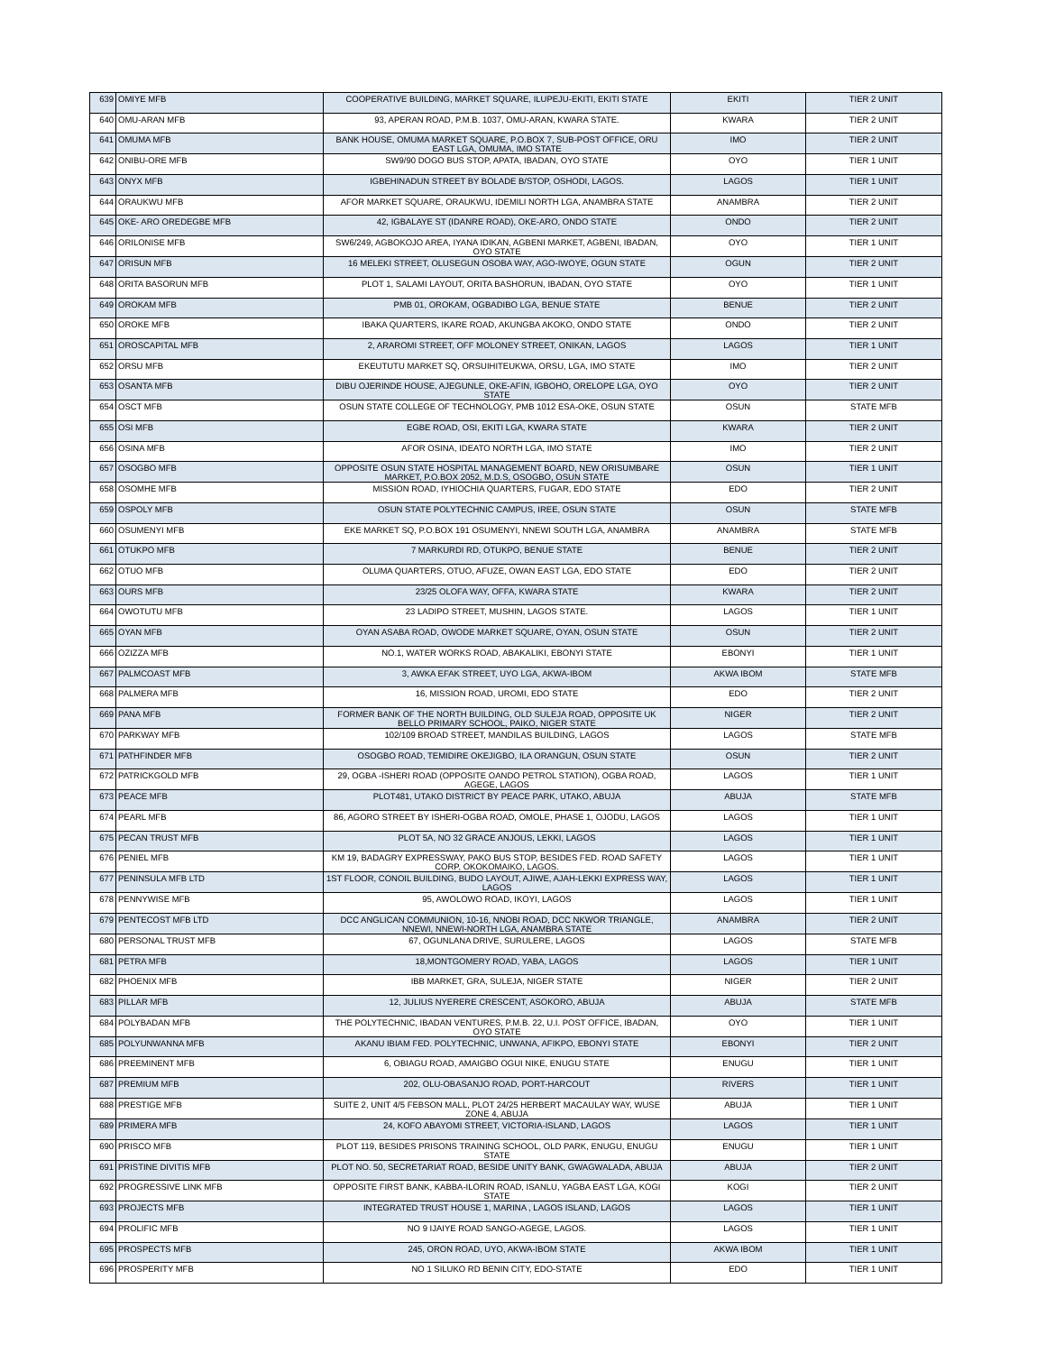| 639 | OMIYE MFB | COOPERATIVE BUILDING, MARKET SQUARE, ILUPEJU-EKITI, EKITI STATE | EKITI | TIER 2 UNIT |
| 640 | OMU-ARAN MFB | 93, APERAN ROAD, P.M.B. 1037, OMU-ARAN, KWARA STATE. | KWARA | TIER 2 UNIT |
| 641 | OMUMA MFB | BANK HOUSE, OMUMA MARKET SQUARE, P.O.BOX 7, SUB-POST OFFICE, ORU EAST LGA, OMUMA, IMO STATE | IMO | TIER 2 UNIT |
| 642 | ONIBU-ORE MFB | SW9/90 DOGO BUS STOP, APATA, IBADAN, OYO STATE | OYO | TIER 1 UNIT |
| 643 | ONYX MFB | IGBEHINADUN STREET BY BOLADE B/STOP, OSHODI, LAGOS. | LAGOS | TIER 1 UNIT |
| 644 | ORAUKWU MFB | AFOR MARKET SQUARE, ORAUKWU, IDEMILI NORTH LGA, ANAMBRA STATE | ANAMBRA | TIER 2 UNIT |
| 645 | OKE- ARO OREDEGBE MFB | 42, IGBALAYE ST (IDANRE ROAD), OKE-ARO, ONDO STATE | ONDO | TIER 2 UNIT |
| 646 | ORILONISE MFB | SW6/249, AGBOKOJO AREA, IYANA IDIKAN, AGBENI MARKET, AGBENI, IBADAN, OYO STATE | OYO | TIER 1 UNIT |
| 647 | ORISUN MFB | 16 MELEKI STREET, OLUSEGUN OSOBA WAY, AGO-IWOYE, OGUN STATE | OGUN | TIER 2 UNIT |
| 648 | ORITA BASORUN MFB | PLOT 1, SALAMI LAYOUT, ORITA BASHORUN, IBADAN, OYO STATE | OYO | TIER 1 UNIT |
| 649 | OROKAM MFB | PMB 01, OROKAM, OGBADIBO LGA, BENUE STATE | BENUE | TIER 2 UNIT |
| 650 | OROKE MFB | IBAKA QUARTERS, IKARE ROAD, AKUNGBA AKOKO, ONDO STATE | ONDO | TIER 2 UNIT |
| 651 | OROSCAPITAL MFB | 2, ARAROMI STREET, OFF MOLONEY STREET, ONIKAN, LAGOS | LAGOS | TIER 1 UNIT |
| 652 | ORSU MFB | EKEUTUTU MARKET SQ, ORSUIHITEUKWA, ORSU, LGA, IMO STATE | IMO | TIER 2 UNIT |
| 653 | OSANTA MFB | DIBU OJERINDE HOUSE, AJEGUNLE, OKE-AFIN, IGBOHO, ORELOPE LGA, OYO STATE | OYO | TIER 2 UNIT |
| 654 | OSCT MFB | OSUN STATE COLLEGE OF TECHNOLOGY, PMB 1012 ESA-OKE, OSUN STATE | OSUN | STATE MFB |
| 655 | OSI MFB | EGBE ROAD, OSI, EKITI LGA, KWARA STATE | KWARA | TIER 2 UNIT |
| 656 | OSINA MFB | AFOR OSINA, IDEATO NORTH LGA, IMO STATE | IMO | TIER 2 UNIT |
| 657 | OSOGBO MFB | OPPOSITE OSUN STATE HOSPITAL MANAGEMENT BOARD, NEW ORISUMBARE MARKET, P.O.BOX 2052, M.D.S, OSOGBO, OSUN STATE | OSUN | TIER 1 UNIT |
| 658 | OSOMHE MFB | MISSION ROAD, IYHIOCHIA QUARTERS, FUGAR, EDO STATE | EDO | TIER 2 UNIT |
| 659 | OSPOLY MFB | OSUN STATE POLYTECHNIC CAMPUS, IREE, OSUN STATE | OSUN | STATE MFB |
| 660 | OSUMENYI MFB | EKE MARKET SQ, P.O.BOX 191 OSUMENYI, NNEWI SOUTH LGA, ANAMBRA | ANAMBRA | STATE MFB |
| 661 | OTUKPO MFB | 7 MARKURDI RD, OTUKPO, BENUE STATE | BENUE | TIER 2 UNIT |
| 662 | OTUO MFB | OLUMA QUARTERS, OTUO, AFUZE, OWAN EAST LGA, EDO STATE | EDO | TIER 2 UNIT |
| 663 | OURS MFB | 23/25 OLOFA WAY, OFFA, KWARA STATE | KWARA | TIER 2 UNIT |
| 664 | OWOTUTU MFB | 23 LADIPO STREET, MUSHIN, LAGOS STATE. | LAGOS | TIER 1 UNIT |
| 665 | OYAN MFB | OYAN ASABA ROAD, OWODE MARKET SQUARE, OYAN, OSUN STATE | OSUN | TIER 2 UNIT |
| 666 | OZIZZA MFB | NO.1, WATER WORKS ROAD, ABAKALIKI, EBONYI STATE | EBONYI | TIER 1 UNIT |
| 667 | PALMCOAST MFB | 3, AWKA EFAK STREET, UYO LGA, AKWA-IBOM | AKWA IBOM | STATE MFB |
| 668 | PALMERA MFB | 16, MISSION ROAD, UROMI, EDO STATE | EDO | TIER 2 UNIT |
| 669 | PANA MFB | FORMER BANK OF THE NORTH BUILDING, OLD SULEJA ROAD, OPPOSITE UK BELLO PRIMARY SCHOOL, PAIKO, NIGER STATE | NIGER | TIER 2 UNIT |
| 670 | PARKWAY MFB | 102/109 BROAD STREET, MANDILAS BUILDING, LAGOS | LAGOS | STATE MFB |
| 671 | PATHFINDER MFB | OSOGBO ROAD, TEMIDIRE OKEJIGBO, ILA ORANGUN, OSUN STATE | OSUN | TIER 2 UNIT |
| 672 | PATRICKGOLD MFB | 29, OGBA -ISHERI ROAD (OPPOSITE OANDO PETROL STATION), OGBA ROAD, AGEGE, LAGOS | LAGOS | TIER 1 UNIT |
| 673 | PEACE MFB | PLOT481, UTAKO DISTRICT BY PEACE PARK, UTAKO, ABUJA | ABUJA | STATE MFB |
| 674 | PEARL MFB | 86, AGORO STREET BY ISHERI-OGBA ROAD, OMOLE, PHASE 1, OJODU, LAGOS | LAGOS | TIER 1 UNIT |
| 675 | PECAN TRUST MFB | PLOT 5A, NO 32 GRACE ANJOUS, LEKKI, LAGOS | LAGOS | TIER 1 UNIT |
| 676 | PENIEL MFB | KM 19, BADAGRY EXPRESSWAY, PAKO BUS STOP, BESIDES FED. ROAD SAFETY CORP, OKOKOMAIKO, LAGOS. | LAGOS | TIER 1 UNIT |
| 677 | PENINSULA MFB LTD | 1ST FLOOR, CONOIL BUILDING, BUDO LAYOUT, AJIWE, AJAH-LEKKI EXPRESS WAY, LAGOS | LAGOS | TIER 1 UNIT |
| 678 | PENNYWISE MFB | 95, AWOLOWO ROAD, IKOYI, LAGOS | LAGOS | TIER 1 UNIT |
| 679 | PENTECOST MFB LTD | DCC ANGLICAN COMMUNION, 10-16, NNOBI ROAD, DCC NKWOR TRIANGLE, NNEWI, NNEWI-NORTH LGA, ANAMBRA STATE | ANAMBRA | TIER 2 UNIT |
| 680 | PERSONAL TRUST MFB | 67, OGUNLANA DRIVE, SURULERE, LAGOS | LAGOS | STATE MFB |
| 681 | PETRA MFB | 18,MONTGOMERY ROAD, YABA, LAGOS | LAGOS | TIER 1 UNIT |
| 682 | PHOENIX MFB | IBB MARKET, GRA, SULEJA, NIGER STATE | NIGER | TIER 2 UNIT |
| 683 | PILLAR MFB | 12, JULIUS NYERERE CRESCENT, ASOKORO, ABUJA | ABUJA | STATE MFB |
| 684 | POLYBADAN MFB | THE POLYTECHNIC, IBADAN VENTURES, P.M.B. 22, U.I. POST OFFICE, IBADAN, OYO STATE | OYO | TIER 1 UNIT |
| 685 | POLYUNWANNA MFB | AKANU IBIAM FED. POLYTECHNIC, UNWANA, AFIKPO, EBONYI STATE | EBONYI | TIER 2 UNIT |
| 686 | PREEMINENT MFB | 6, OBIAGU ROAD, AMAIGBO OGUI NIKE, ENUGU STATE | ENUGU | TIER 1 UNIT |
| 687 | PREMIUM MFB | 202, OLU-OBASANJO ROAD, PORT-HARCOUT | RIVERS | TIER 1 UNIT |
| 688 | PRESTIGE MFB | SUITE 2, UNIT 4/5 FEBSON MALL, PLOT 24/25 HERBERT MACAULAY WAY, WUSE ZONE 4, ABUJA | ABUJA | TIER 1 UNIT |
| 689 | PRIMERA MFB | 24, KOFO ABAYOMI STREET, VICTORIA-ISLAND, LAGOS | LAGOS | TIER 1 UNIT |
| 690 | PRISCO MFB | PLOT 119, BESIDES PRISONS TRAINING SCHOOL, OLD PARK, ENUGU, ENUGU STATE | ENUGU | TIER 1 UNIT |
| 691 | PRISTINE DIVITIS MFB | PLOT NO. 50, SECRETARIAT ROAD, BESIDE UNITY BANK, GWAGWALADA, ABUJA | ABUJA | TIER 2 UNIT |
| 692 | PROGRESSIVE LINK MFB | OPPOSITE FIRST BANK, KABBA-ILORIN ROAD, ISANLU, YAGBA EAST LGA, KOGI STATE | KOGI | TIER 2 UNIT |
| 693 | PROJECTS MFB | INTEGRATED TRUST HOUSE 1, MARINA , LAGOS ISLAND, LAGOS | LAGOS | TIER 1 UNIT |
| 694 | PROLIFIC MFB | NO 9 IJAIYE ROAD SANGO-AGEGE, LAGOS. | LAGOS | TIER 1 UNIT |
| 695 | PROSPECTS MFB | 245, ORON ROAD, UYO, AKWA-IBOM STATE | AKWA IBOM | TIER 1 UNIT |
| 696 | PROSPERITY MFB | NO 1 SILUKO RD BENIN CITY, EDO-STATE | EDO | TIER 1 UNIT |